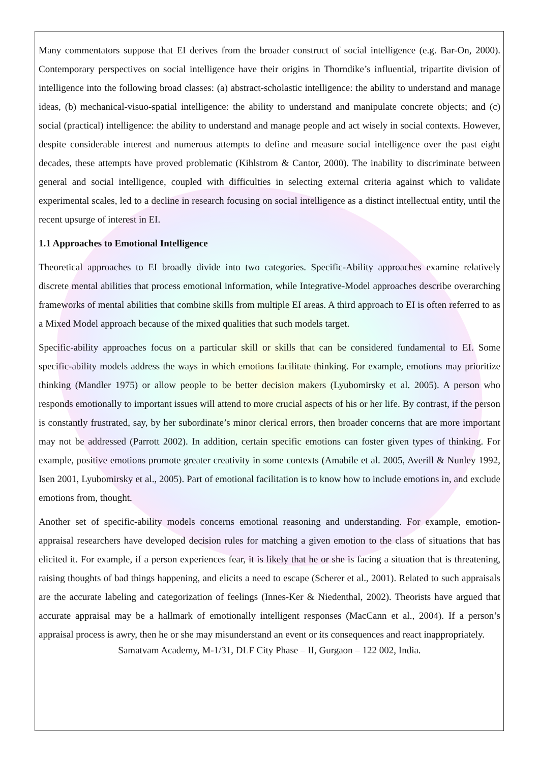Many commentators suppose that EI derives from the broader construct of social intelligence (e.g. Bar-On, 2000). Contemporary perspectives on social intelligence have their origins in Thorndike’s influential, tripartite division of intelligence into the following broad classes: (a) abstract-scholastic intelligence: the ability to understand and manage ideas, (b) mechanical-visuo-spatial intelligence: the ability to understand and manipulate concrete objects; and (c) social (practical) intelligence: the ability to understand and manage people and act wisely in social contexts. However, despite considerable interest and numerous attempts to define and measure social intelligence over the past eight decades, these attempts have proved problematic (Kihlstrom & Cantor, 2000). The inability to discriminate between general and social intelligence, coupled with difficulties in selecting external criteria against which to validate experimental scales, led to a decline in research focusing on social intelligence as a distinct intellectual entity, until the recent upsurge of interest in EI.
1.1 Approaches to Emotional Intelligence
Theoretical approaches to EI broadly divide into two categories. Specific-Ability approaches examine relatively discrete mental abilities that process emotional information, while Integrative-Model approaches describe overarching frameworks of mental abilities that combine skills from multiple EI areas. A third approach to EI is often referred to as a Mixed Model approach because of the mixed qualities that such models target.
Specific-ability approaches focus on a particular skill or skills that can be considered fundamental to EI. Some specific-ability models address the ways in which emotions facilitate thinking. For example, emotions may prioritize thinking (Mandler 1975) or allow people to be better decision makers (Lyubomirsky et al. 2005). A person who responds emotionally to important issues will attend to more crucial aspects of his or her life. By contrast, if the person is constantly frustrated, say, by her subordinate’s minor clerical errors, then broader concerns that are more important may not be addressed (Parrott 2002). In addition, certain specific emotions can foster given types of thinking. For example, positive emotions promote greater creativity in some contexts (Amabile et al. 2005, Averill & Nunley 1992, Isen 2001, Lyubomirsky et al., 2005). Part of emotional facilitation is to know how to include emotions in, and exclude emotions from, thought.
Another set of specific-ability models concerns emotional reasoning and understanding. For example, emotion-appraisal researchers have developed decision rules for matching a given emotion to the class of situations that has elicited it. For example, if a person experiences fear, it is likely that he or she is facing a situation that is threatening, raising thoughts of bad things happening, and elicits a need to escape (Scherer et al., 2001). Related to such appraisals are the accurate labeling and categorization of feelings (Innes-Ker & Niedenthal, 2002). Theorists have argued that accurate appraisal may be a hallmark of emotionally intelligent responses (MacCann et al., 2004). If a person’s appraisal process is awry, then he or she may misunderstand an event or its consequences and react inappropriately.
Samatvam Academy, M-1/31, DLF City Phase – II, Gurgaon – 122 002, India.